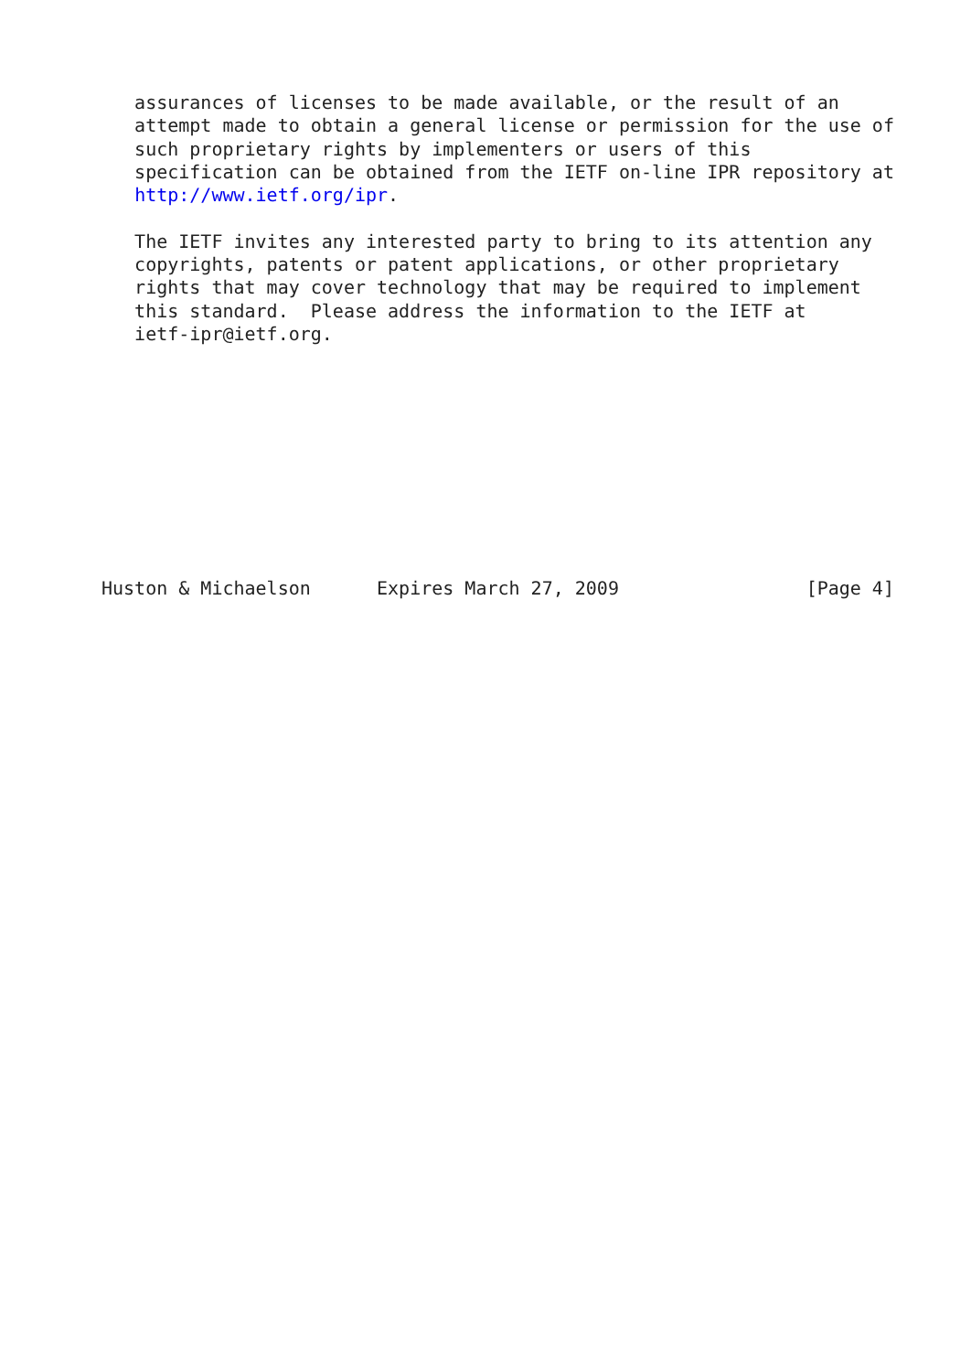assurances of licenses to be made available, or the result of an
   attempt made to obtain a general license or permission for the use of
   such proprietary rights by implementers or users of this
   specification can be obtained from the IETF on-line IPR repository at
   http://www.ietf.org/ipr.

   The IETF invites any interested party to bring to its attention any
   copyrights, patents or patent applications, or other proprietary
   rights that may cover technology that may be required to implement
   this standard.  Please address the information to the IETF at
   ietf-ipr@ietf.org.










Huston & Michaelson      Expires March 27, 2009                 [Page 4]